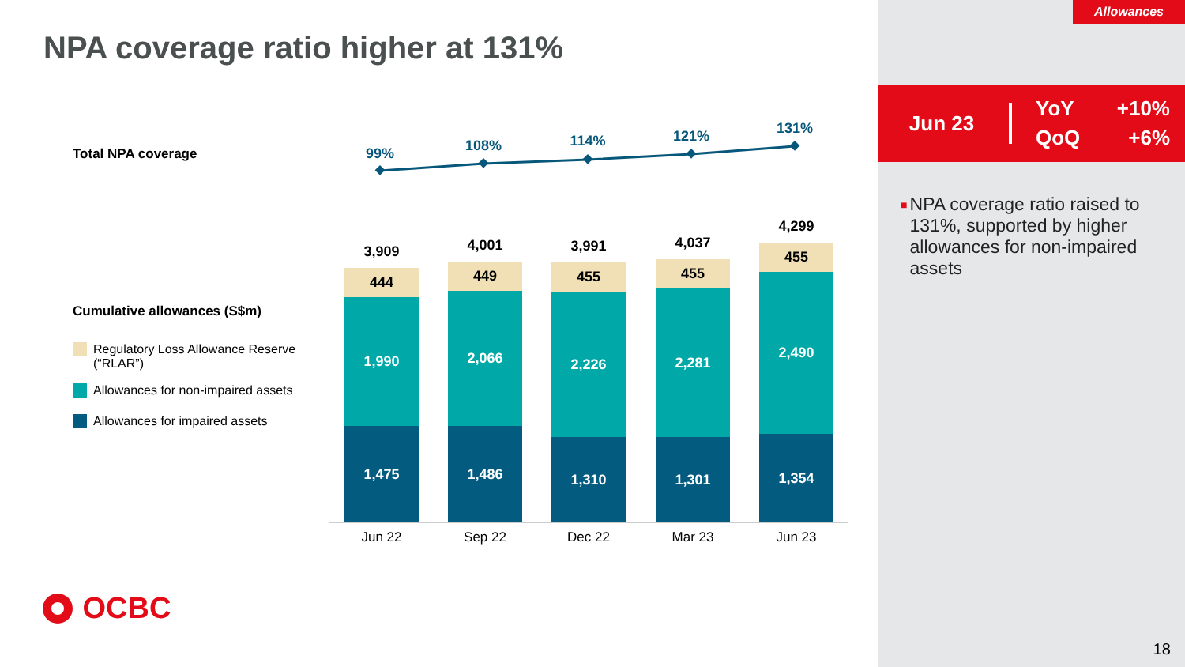Allowances
NPA coverage ratio higher at 131%
Jun 23 YoY +10% QoQ +6%
■
NPA coverage ratio raised to 131%, supported by higher allowances for non-impaired assets
Total NPA coverage
Cumulative allowances (S$m)
Regulatory Loss Allowance Reserve
(“RLAR”)
Allowances for non-impaired assets
Allowances for impaired assets
99% 108% 114% 121% 131%
3,909
444
1,990
1,475
4,001
449
2,066
1,486
3,991
455
2,226
1,310
4,037
455
2,281
1,301
4,299
455
2,490
1,354
Jun 22 Sep 22 Dec 22 Mar 23 Jun 23
OCBC
18